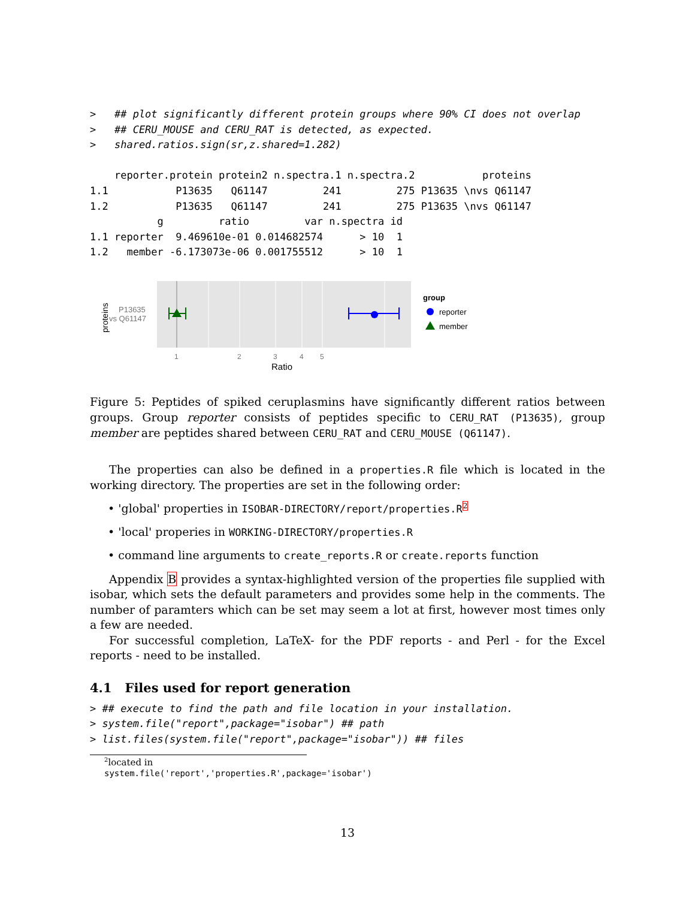>   ## plot significantly different protein groups where 90% CI does not overlap
>   ## CERU_MOUSE and CERU_RAT is detected, as expected.
>   shared.ratios.sign(sr,z.shared=1.282)

    reporter.protein protein2 n.spectra.1 n.spectra.2           proteins
1.1           P13635   Q61147         241         275 P13635 \nvs Q61147
1.2           P13635   Q61147         241         275 P13635 \nvs Q61147
           g         ratio         var n.spectra id
1.1 reporter  9.469610e-01 0.014682574      > 10  1
1.2   member -6.173073e-06 0.001755512      > 10  1
proteins
P13635
vs Q61147
1
2
3
4
5
Ratio
group
reporter
member
Figure 5: Peptides of spiked ceruplasmins have significantly different ratios between groups. Group reporter consists of peptides specific to CERU_RAT (P13635), group member are peptides shared between CERU_RAT and CERU_MOUSE (Q61147).
The properties can also be defined in a properties.R file which is located in the working directory. The properties are set in the following order:
• 'global' properties in ISOBAR-DIRECTORY/report/properties.R<sup>2</sup>
• 'local' properies in WORKING-DIRECTORY/properties.R
• command line arguments to create_reports.R or create.reports function
Appendix B provides a syntax-highlighted version of the properties file supplied with isobar, which sets the default parameters and provides some help in the comments. The number of paramters which can be set may seem a lot at first, however most times only a few are needed.
For successful completion, LaTeX- for the PDF reports - and Perl - for the Excel reports - need to be installed.
4.1 Files used for report generation
> ## execute to find the path and file location in your installation.
> system.file("report",package="isobar") ## path
> list.files(system.file("report",package="isobar")) ## files
<sup>2</sup> located in system.file('report','properties.R',package='isobar')
13